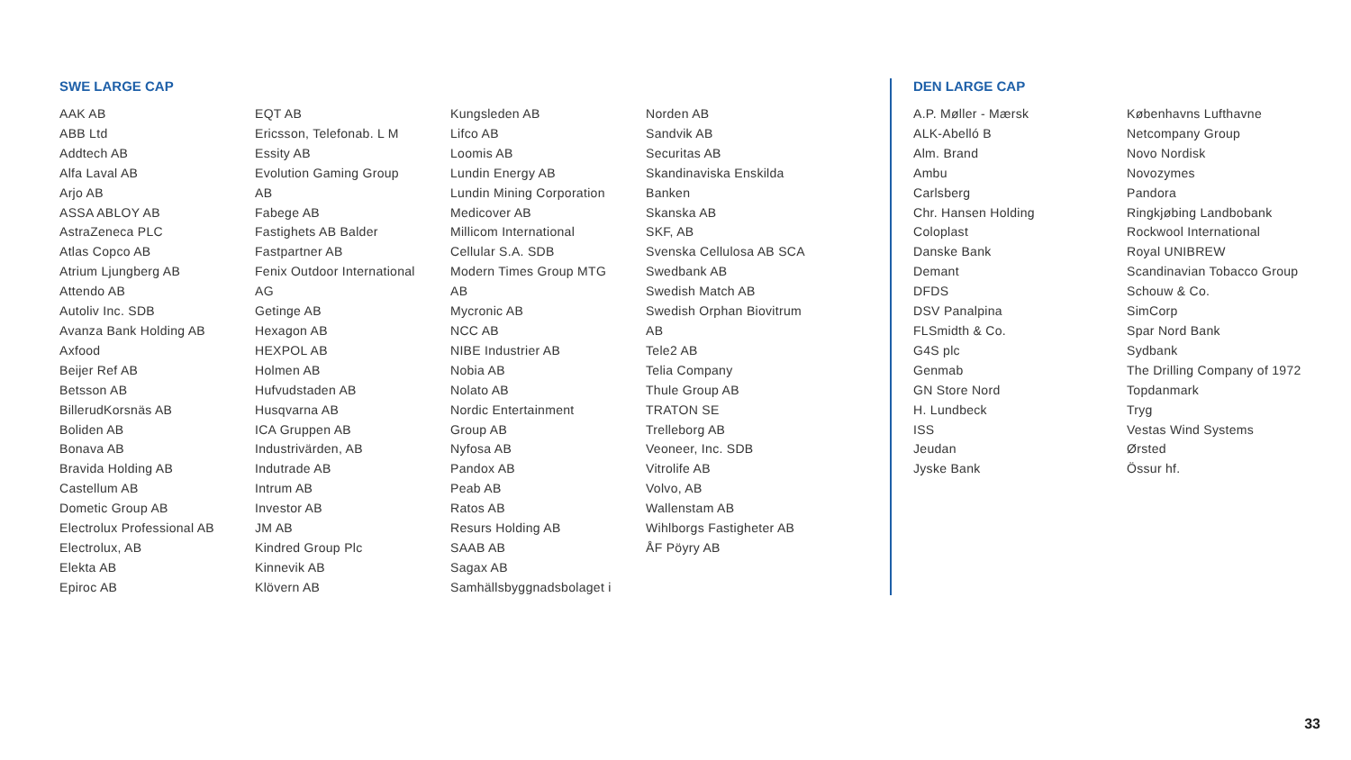SWE LARGE CAP
AAK AB
ABB Ltd
Addtech AB
Alfa Laval AB
Arjo AB
ASSA ABLOY AB
AstraZeneca PLC
Atlas Copco AB
Atrium Ljungberg AB
Attendo AB
Autoliv Inc. SDB
Avanza Bank Holding AB
Axfood
Beijer Ref AB
Betsson AB
BillerudKorsnäs AB
Boliden AB
Bonava AB
Bravida Holding AB
Castellum AB
Dometic Group AB
Electrolux Professional AB
Electrolux, AB
Elekta AB
Epiroc AB
EQT AB
Ericsson, Telefonab. L M
Essity AB
Evolution Gaming Group
AB
Fabege AB
Fastighets AB Balder
Fastpartner AB
Fenix Outdoor International
AG
Getinge AB
Hexagon AB
HEXPOL AB
Holmen AB
Hufvudstaden AB
Husqvarna AB
ICA Gruppen AB
Industrivärden, AB
Indutrade AB
Intrum AB
Investor AB
JM AB
Kindred Group Plc
Kinnevik AB
Klövern AB
Kungsleden AB
Lifco AB
Loomis AB
Lundin Energy AB
Lundin Mining Corporation
Medicover AB
Millicom International
Cellular S.A. SDB
Modern Times Group MTG
AB
Mycronic AB
NCC AB
NIBE Industrier AB
Nobia AB
Nolato AB
Nordic Entertainment
Group AB
Nyfosa AB
Pandox AB
Peab AB
Ratos AB
Resurs Holding AB
SAAB AB
Sagax AB
Samhällsbyggnadsbolaget i
Norden AB
Sandvik AB
Securitas AB
Skandinaviska Enskilda
Banken
Skanska AB
SKF, AB
Svenska Cellulosa AB SCA
Swedbank AB
Swedish Match AB
Swedish Orphan Biovitrum
AB
Tele2 AB
Telia Company
Thule Group AB
TRATON SE
Trelleborg AB
Veoneer, Inc. SDB
Vitrolife AB
Volvo, AB
Wallenstam AB
Wihlborgs Fastigheter AB
ÅF Pöyry AB
DEN LARGE CAP
A.P. Møller - Mærsk
ALK-Abelló B
Alm. Brand
Ambu
Carlsberg
Chr. Hansen Holding
Coloplast
Danske Bank
Demant
DFDS
DSV Panalpina
FLSmidth & Co.
G4S plc
Genmab
GN Store Nord
H. Lundbeck
ISS
Jeudan
Jyske Bank
Københavns Lufthavne
Netcompany Group
Novo Nordisk
Novozymes
Pandora
Ringkjøbing Landbobank
Rockwool International
Royal UNIBREW
Scandinavian Tobacco Group
Schouw & Co.
SimCorp
Spar Nord Bank
Sydbank
The Drilling Company of 1972
Topdanmark
Tryg
Vestas Wind Systems
Ørsted
Össur hf.
33